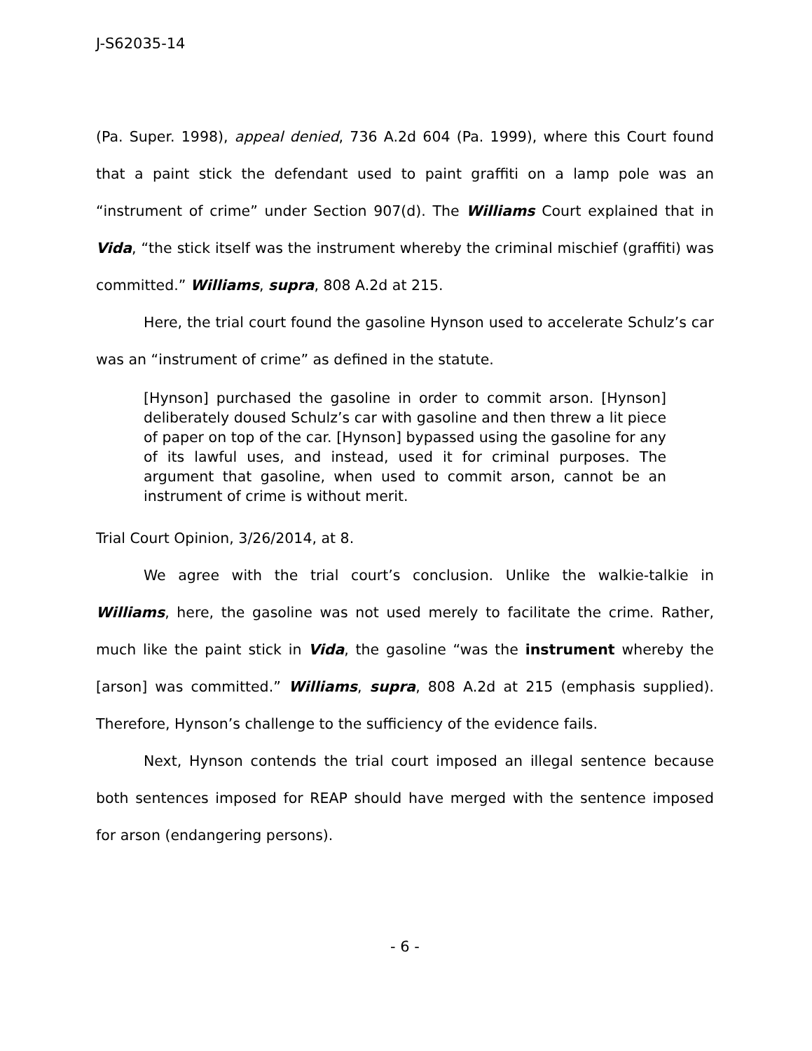J-S62035-14
(Pa. Super. 1998), appeal denied, 736 A.2d 604 (Pa. 1999), where this Court found that a paint stick the defendant used to paint graffiti on a lamp pole was an “instrument of crime” under Section 907(d). The Williams Court explained that in Vida, “the stick itself was the instrument whereby the criminal mischief (graffiti) was committed.” Williams, supra, 808 A.2d at 215.
Here, the trial court found the gasoline Hynson used to accelerate Schulz’s car was an “instrument of crime” as defined in the statute.
[Hynson] purchased the gasoline in order to commit arson. [Hynson] deliberately doused Schulz’s car with gasoline and then threw a lit piece of paper on top of the car. [Hynson] bypassed using the gasoline for any of its lawful uses, and instead, used it for criminal purposes. The argument that gasoline, when used to commit arson, cannot be an instrument of crime is without merit.
Trial Court Opinion, 3/26/2014, at 8.
We agree with the trial court’s conclusion. Unlike the walkie-talkie in Williams, here, the gasoline was not used merely to facilitate the crime. Rather, much like the paint stick in Vida, the gasoline “was the instrument whereby the [arson] was committed.” Williams, supra, 808 A.2d at 215 (emphasis supplied). Therefore, Hynson’s challenge to the sufficiency of the evidence fails.
Next, Hynson contends the trial court imposed an illegal sentence because both sentences imposed for REAP should have merged with the sentence imposed for arson (endangering persons).
- 6 -